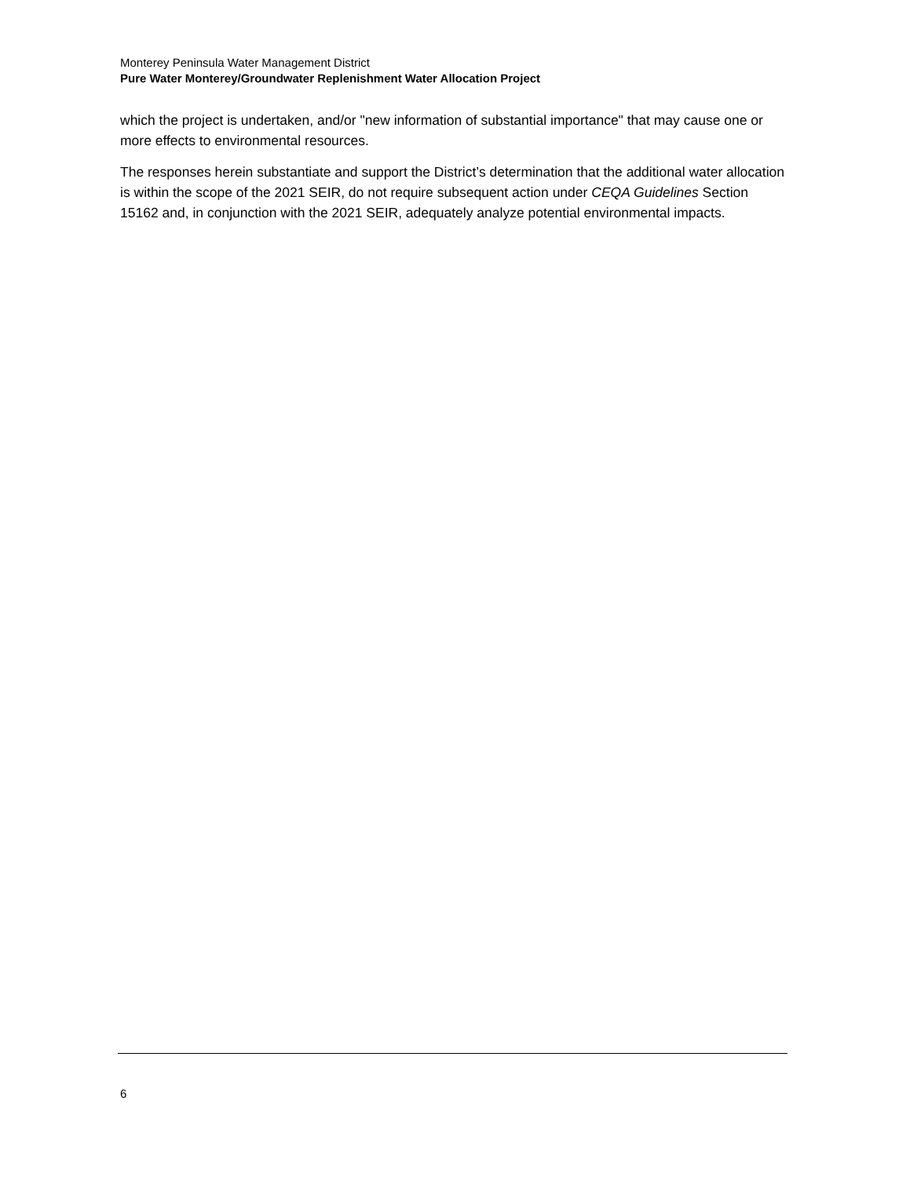Monterey Peninsula Water Management District
Pure Water Monterey/Groundwater Replenishment Water Allocation Project
which the project is undertaken, and/or "new information of substantial importance" that may cause one or more effects to environmental resources.
The responses herein substantiate and support the District’s determination that the additional water allocation is within the scope of the 2021 SEIR, do not require subsequent action under CEQA Guidelines Section 15162 and, in conjunction with the 2021 SEIR, adequately analyze potential environmental impacts.
6